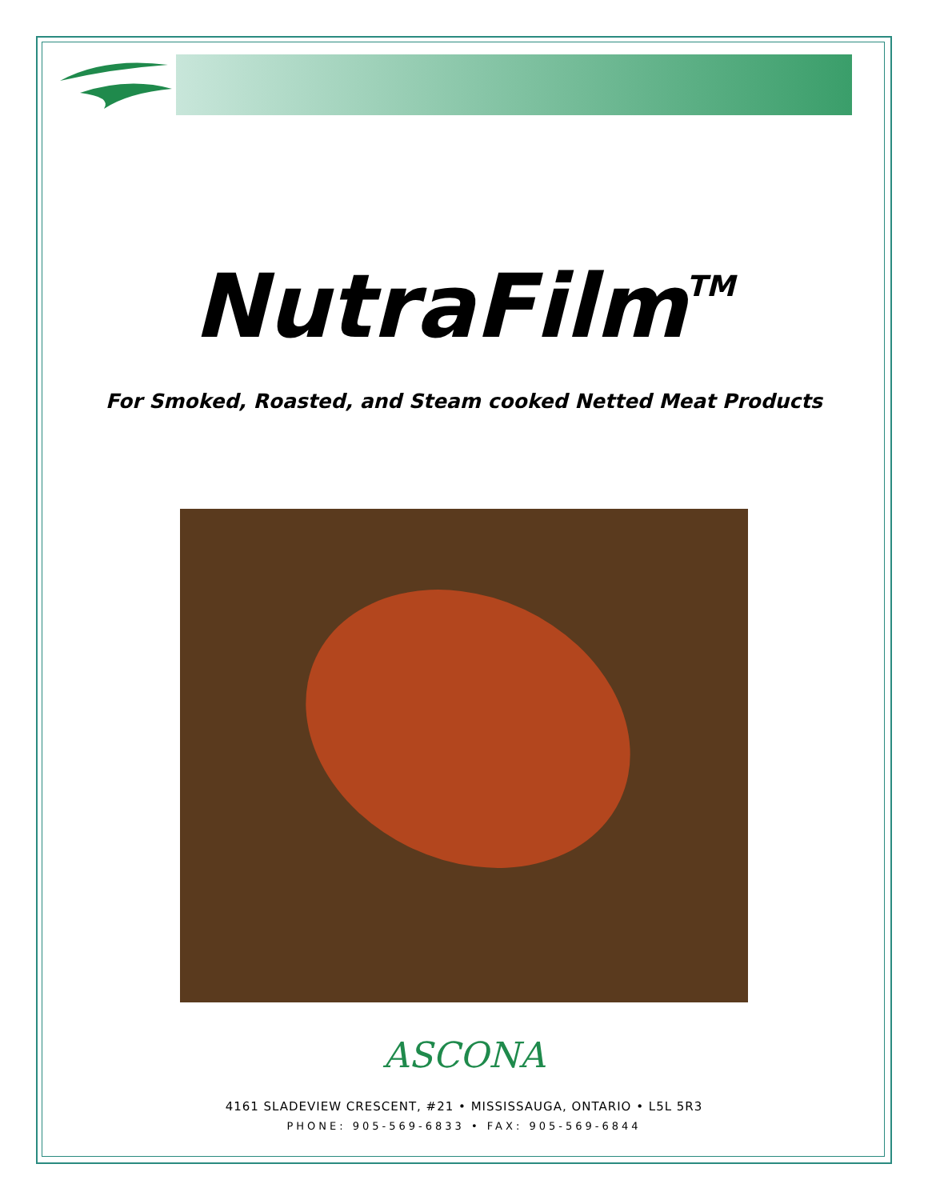NutraFilm<sup>TM</sup>
For Smoked, Roasted, and Steam cooked Netted Meat Products
ASCONA
4161 SLADEVIEW CRESCENT, #21 • MISSISSAUGA, ONTARIO • L5L 5R3
PHONE: 905-569-6833 • FAX: 905-569-6844